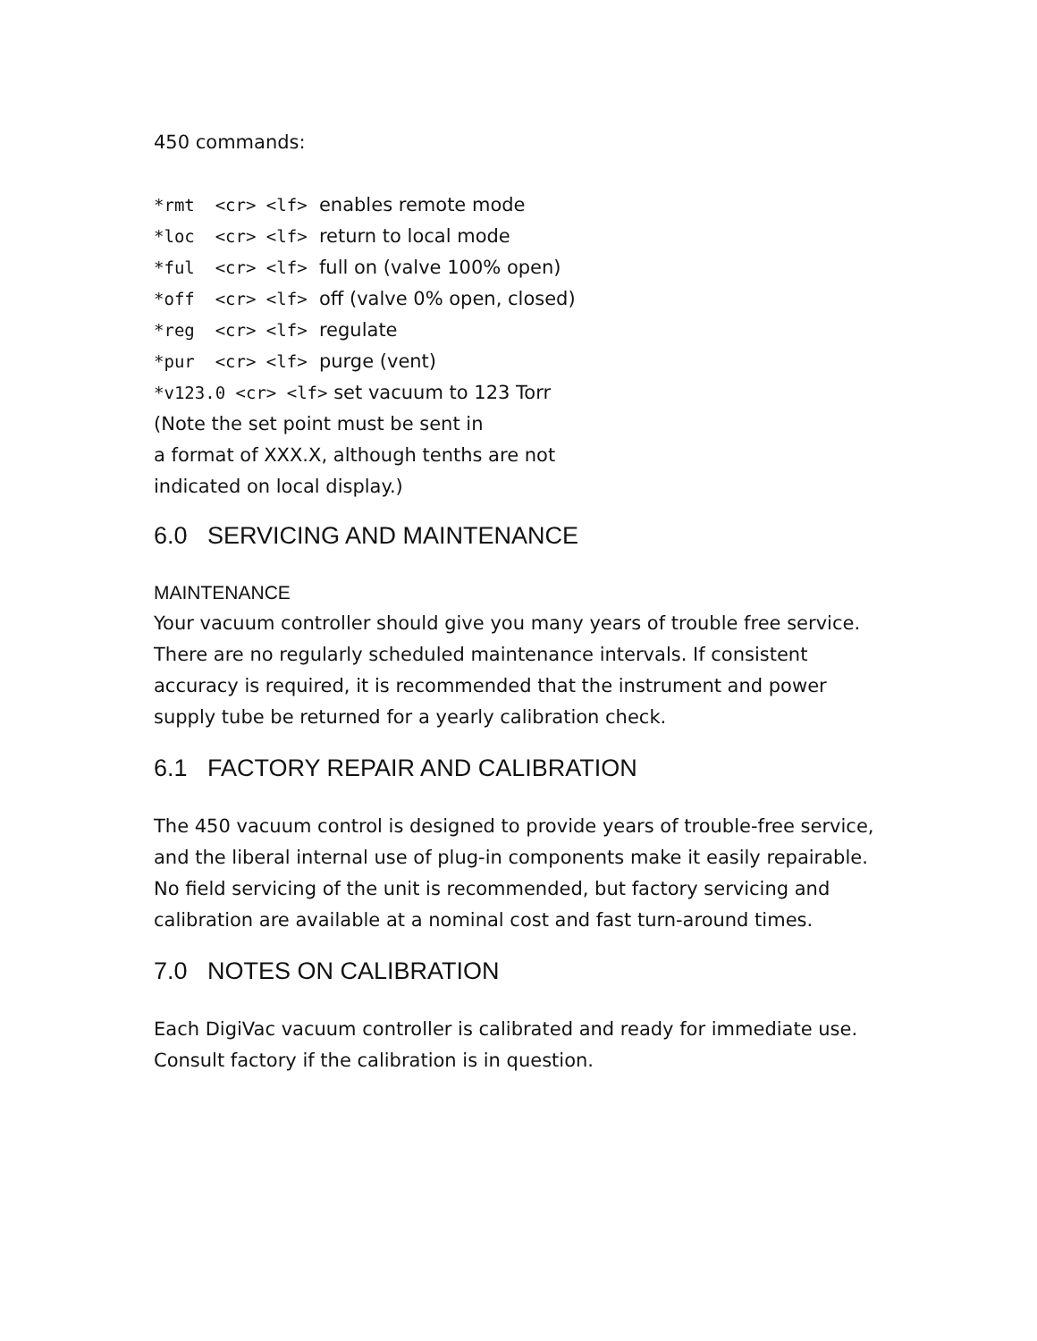450 commands:
*rmt <cr> <lf> enables remote mode
*loc <cr> <lf> return to local mode
*ful <cr> <lf> full on (valve 100% open)
*off <cr> <lf> off (valve 0% open, closed)
*reg <cr> <lf> regulate
*pur <cr> <lf> purge (vent)
*v123.0 <cr> <lf> set vacuum to 123 Torr
(Note the set point must be sent in
a format of XXX.X, although tenths are not
indicated on local display.)
6.0 SERVICING AND MAINTENANCE
MAINTENANCE
Your vacuum controller should give you many years of trouble free service. There are no regularly scheduled maintenance intervals. If consistent accuracy is required, it is recommended that the instrument and power supply tube be returned for a yearly calibration check.
6.1 FACTORY REPAIR AND CALIBRATION
The 450 vacuum control is designed to provide years of trouble-free service, and the liberal internal use of plug-in components make it easily repairable. No field servicing of the unit is recommended, but factory servicing and calibration are available at a nominal cost and fast turn-around times.
7.0 NOTES ON CALIBRATION
Each DigiVac vacuum controller is calibrated and ready for immediate use. Consult factory if the calibration is in question.